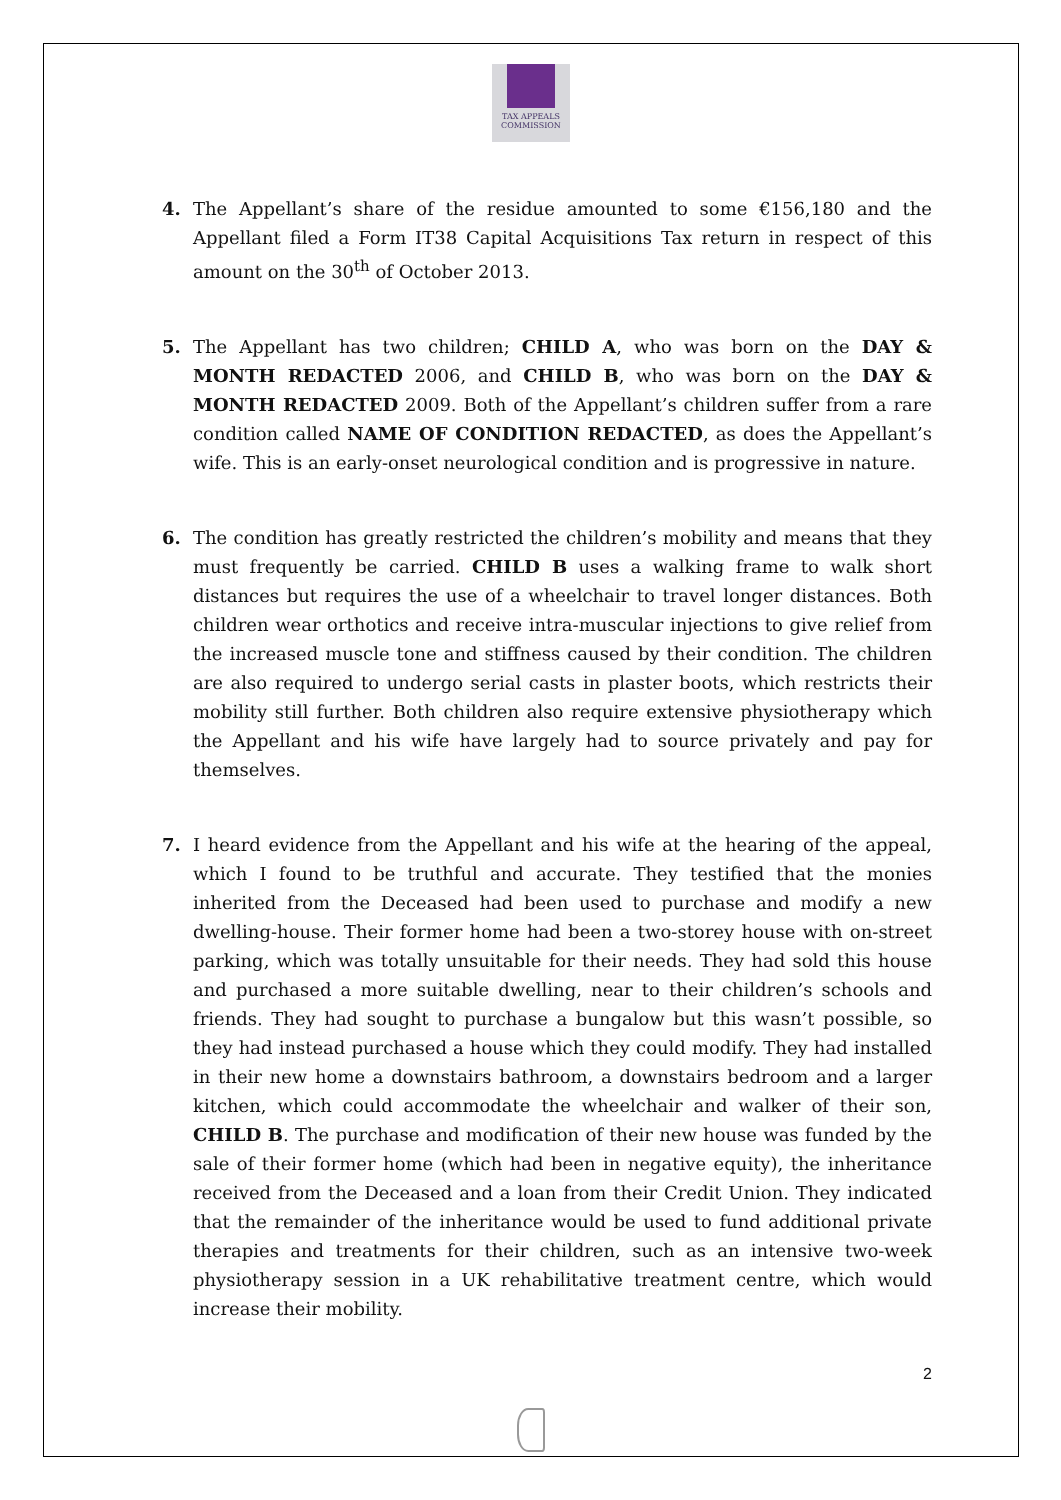TAX APPEALS
COMMISSION
4. The Appellant’s share of the residue amounted to some €156,180 and the Appellant filed a Form IT38 Capital Acquisitions Tax return in respect of this amount on the 30<sup>th</sup> of October 2013.
5. The Appellant has two children; CHILD A, who was born on the DAY & MONTH REDACTED 2006, and CHILD B, who was born on the DAY & MONTH REDACTED 2009. Both of the Appellant’s children suffer from a rare condition called NAME OF CONDITION REDACTED, as does the Appellant’s wife. This is an early-onset neurological condition and is progressive in nature.
6. The condition has greatly restricted the children’s mobility and means that they must frequently be carried. CHILD B uses a walking frame to walk short distances but requires the use of a wheelchair to travel longer distances. Both children wear orthotics and receive intra-muscular injections to give relief from the increased muscle tone and stiffness caused by their condition. The children are also required to undergo serial casts in plaster boots, which restricts their mobility still further. Both children also require extensive physiotherapy which the Appellant and his wife have largely had to source privately and pay for themselves.
7. I heard evidence from the Appellant and his wife at the hearing of the appeal, which I found to be truthful and accurate. They testified that the monies inherited from the Deceased had been used to purchase and modify a new dwelling-house. Their former home had been a two-storey house with on-street parking, which was totally unsuitable for their needs. They had sold this house and purchased a more suitable dwelling, near to their children’s schools and friends. They had sought to purchase a bungalow but this wasn’t possible, so they had instead purchased a house which they could modify. They had installed in their new home a downstairs bathroom, a downstairs bedroom and a larger kitchen, which could accommodate the wheelchair and walker of their son, CHILD B. The purchase and modification of their new house was funded by the sale of their former home (which had been in negative equity), the inheritance received from the Deceased and a loan from their Credit Union. They indicated that the remainder of the inheritance would be used to fund additional private therapies and treatments for their children, such as an intensive two-week physiotherapy session in a UK rehabilitative treatment centre, which would increase their mobility.
2